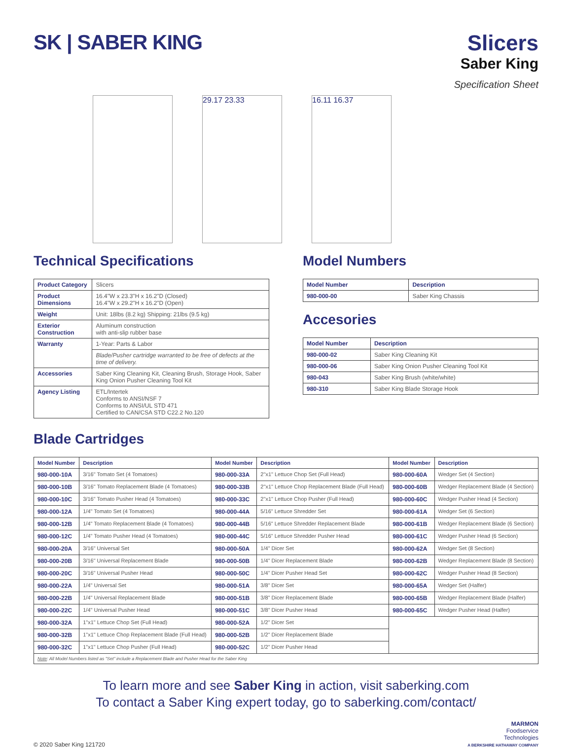SK | SABER KING Slicers
Saber King
Specification Sheet
29.17 23.33 16.11 16.37
Technical Specifications
| Product Category | Slicers |
| Product Dimensions | 16.4"W x 23.3"H x 16.2"D (Closed) 16.4"W x 29.2"H x 16.2"D (Open) |
| Weight | Unit: 18lbs (8.2 kg) Shipping: 21lbs (9.5 kg) |
| Exterior Construction | Aluminum construction with anti-slip rubber base |
| Warranty | 1-Year: Parts & Labor |
| | Blade/Pusher cartridge warranted to be free of defects at the time of delivery. |
| Accessories | Saber King Cleaning Kit, Cleaning Brush, Storage Hook, Saber King Onion Pusher Cleaning Tool Kit |
| Agency Listing | ETL/Intertek Conforms to ANSI/NSF 7 Conforms to ANSI/UL STD 471 Certified to CAN/CSA STD C22.2 No.120 |
Model Numbers
| Model Number | Description |
| --- | --- |
| 980-000-00 | Saber King Chassis |
Accesories
| Model Number | Description |
| --- | --- |
| 980-000-02 | Saber King Cleaning Kit |
| 980-000-06 | Saber King Onion Pusher Cleaning Tool Kit |
| 980-043 | Saber King Brush (white/white) |
| 980-310 | Saber King Blade Storage Hook |
Blade Cartridges
| Model Number | Description | Model Number | Description | Model Number | Description |
| --- | --- | --- | --- | --- | --- |
| 980-000-10A | 3/16" Tomato Set (4 Tomatoes) | 980-000-33A | 2"x1" Lettuce Chop Set (Full Head) | 980-000-60A | Wedger Set (4 Section) |
| 980-000-10B | 3/16" Tomato Replacement Blade (4 Tomatoes) | 980-000-33B | 2"x1" Lettuce Chop Replacement Blade (Full Head) | 980-000-60B | Wedger Replacement Blade (4 Section) |
| 980-000-10C | 3/16" Tomato Pusher Head (4 Tomatoes) | 980-000-33C | 2"x1" Lettuce Chop Pusher (Full Head) | 980-000-60C | Wedger Pusher Head (4 Section) |
| 980-000-12A | 1/4" Tomato Set (4 Tomatoes) | 980-000-44A | 5/16" Lettuce Shredder Set | 980-000-61A | Wedger Set (6 Section) |
| 980-000-12B | 1/4" Tomato Replacement Blade (4 Tomatoes) | 980-000-44B | 5/16" Lettuce Shredder Replacement Blade | 980-000-61B | Wedger Replacement Blade (6 Section) |
| 980-000-12C | 1/4" Tomato Pusher Head (4 Tomatoes) | 980-000-44C | 5/16" Lettuce Shredder Pusher Head | 980-000-61C | Wedger Pusher Head (6 Section) |
| 980-000-20A | 3/16" Universal Set | 980-000-50A | 1/4" Dicer Set | 980-000-62A | Wedger Set (8 Section) |
| 980-000-20B | 3/16" Universal Replacement Blade | 980-000-50B | 1/4" Dicer Replacement Blade | 980-000-62B | Wedger Replacement Blade (8 Section) |
| 980-000-20C | 3/16" Universal Pusher Head | 980-000-50C | 1/4" Dicer Pusher Head Set | 980-000-62C | Wedger Pusher Head (8 Section) |
| 980-000-22A | 1/4" Universal Set | 980-000-51A | 3/8" Dicer Set | 980-000-65A | Wedger Set (Halfer) |
| 980-000-22B | 1/4" Universal Replacement Blade | 980-000-51B | 3/8" Dicer Replacement Blade | 980-000-65B | Wedger Replacement Blade (Halfer) |
| 980-000-22C | 1/4" Universal Pusher Head | 980-000-51C | 3/8" Dicer Pusher Head | 980-000-65C | Wedger Pusher Head (Halfer) |
| 980-000-32A | 1"x1" Lettuce Chop Set (Full Head) | 980-000-52A | 1/2" Dicer Set | | |
| 980-000-32B | 1"x1" Lettuce Chop Replacement Blade (Full Head) | 980-000-52B | 1/2" Dicer Replacement Blade | | |
| 980-000-32C | 1"x1" Lettuce Chop Pusher (Full Head) | 980-000-52C | 1/2" Dicer Pusher Head | | |
| Note : All Model Numbers listed as "Set" include a Replacement Blade and Pusher Head for the Saber King | | | | | |
To learn more and see Saber King in action, visit saberking.com
To contact a Saber King expert today, go to saberking.com/contact/
© 2020 Saber King 121720
MARMON
Foodservice
Technologies
A BERKSHIRE HATHAWAY COMPANY